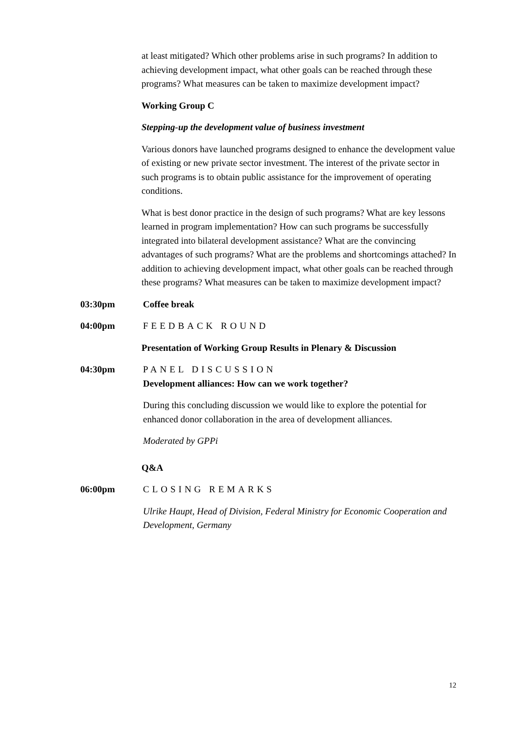at least mitigated? Which other problems arise in such programs? In addition to achieving development impact, what other goals can be reached through these programs? What measures can be taken to maximize development impact?
Working Group C
Stepping-up the development value of business investment
Various donors have launched programs designed to enhance the development value of existing or new private sector investment. The interest of the private sector in such programs is to obtain public assistance for the improvement of operating conditions.
What is best donor practice in the design of such programs? What are key lessons learned in program implementation? How can such programs be successfully integrated into bilateral development assistance? What are the convincing advantages of such programs? What are the problems and shortcomings attached? In addition to achieving development impact, what other goals can be reached through these programs? What measures can be taken to maximize development impact?
03:30pm Coffee break
04:00pm FEEDBACK ROUND
Presentation of Working Group Results in Plenary & Discussion
04:30pm PANEL DISCUSSION
Development alliances: How can we work together?
During this concluding discussion we would like to explore the potential for enhanced donor collaboration in the area of development alliances.
Moderated by GPPi
Q&A
06:00pm CLOSING REMARKS
Ulrike Haupt, Head of Division, Federal Ministry for Economic Cooperation and Development, Germany
12